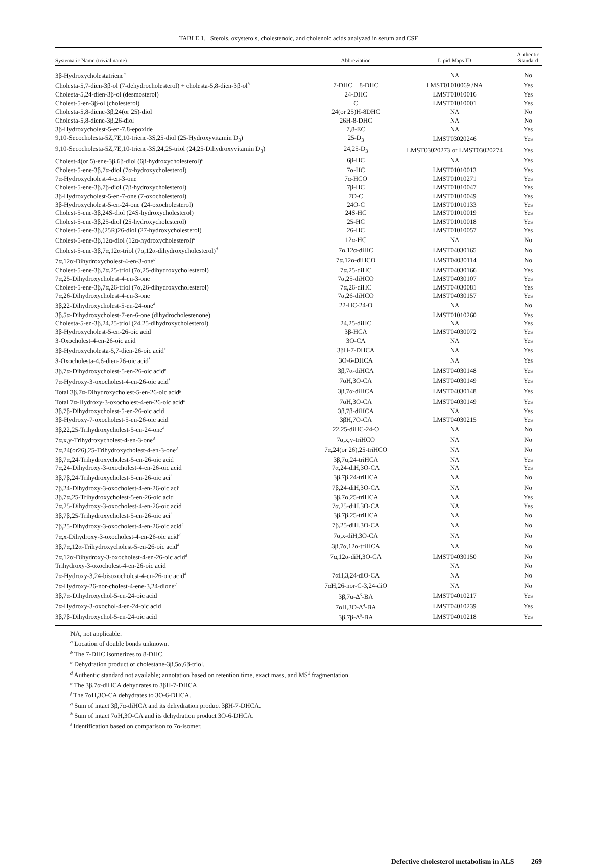TABLE 1. Sterols, oxysterols, cholestenoic, and cholenoic acids analyzed in serum and CSF
| Systematic Name (trivial name) | Abbreviation | Lipid Maps ID | Authentic Standard |
| --- | --- | --- | --- |
| 3β-Hydroxycholestatriene<sup>a</sup> | | NA | No |
| Cholesta-5,7-dien-3β-ol (7-dehydrocholesterol) + cholesta-5,8-dien-3β-ol<sup>b</sup> | 7-DHC + 8-DHC | LMST01010069 /NA | Yes |
| Cholesta-5,24-dien-3β-ol (desmosterol) | 24-DHC | LMST01010016 | Yes |
| Cholest-5-en-3β-ol (cholesterol) | C | LMST01010001 | Yes |
| Cholesta-5,8-diene-3β,24(or 25)-diol | 24(or 25)H-8DHC | NA | No |
| Cholesta-5,8-diene-3β,26-diol | 26H-8-DHC | NA | No |
| 3β-Hydroxycholest-5-en-7,8-epoxide | 7,8-EC | NA | Yes |
| 9,10-Secocholesta-5Z,7E,10-triene-3S,25-diol (25-Hydroxyvitamin D<sub>3</sub>) | 25-D<sub>3</sub> | LMST03020246 | Yes |
| 9,10-Secocholesta-5Z,7E,10-triene-3S,24,25-triol (24,25-Dihydroxyvitamin D<sub>3</sub>) | 24,25-D<sub>3</sub> | LMST03020273 or LMST03020274 | Yes |
| Cholest-4(or 5)-ene-3β,6β-diol (6β-hydroxycholesterol)<sup>c</sup> | 6β-HC | NA | Yes |
| Cholest-5-ene-3β,7α-diol (7α-hydroxycholesterol) | 7α-HC | LMST01010013 | Yes |
| 7α-Hydroxycholest-4-en-3-one | 7α-HCO | LMST01010271 | Yes |
| Cholest-5-ene-3β,7β-diol (7β-hydroxycholesterol) | 7β-HC | LMST01010047 | Yes |
| 3β-Hydroxycholest-5-en-7-one (7-oxocholesterol) | 7O-C | LMST01010049 | Yes |
| 3β-Hydroxycholest-5-en-24-one (24-oxocholesterol) | 24O-C | LMST01010133 | Yes |
| Cholest-5-ene-3β,24S-diol (24S-hydroxycholesterol) | 24S-HC | LMST01010019 | Yes |
| Cholest-5-ene-3β,25-diol (25-hydroxycholesterol) | 25-HC | LMST01010018 | Yes |
| Cholest-5-ene-3β,(25R)26-diol (27-hydroxycholesterol) | 26-HC | LMST01010057 | Yes |
| Cholest-5-ene-3β,12α-diol (12α-hydroxycholesterol)<sup>d</sup> | 12α-HC | NA | No |
| Cholest-5-ene-3β,7α,12α-triol (7α,12α-dihydroxycholesterol)<sup>d</sup> | 7α,12α-diHC | LMST04030165 | No |
| 7α,12α-Dihydroxycholest-4-en-3-one<sup>d</sup> | 7α,12α-diHCO | LMST04030114 | No |
| Cholest-5-ene-3β,7α,25-triol (7α,25-dihydroxycholesterol) | 7α,25-diHC | LMST04030166 | Yes |
| 7α,25-Dihydroxycholest-4-en-3-one | 7α,25-diHCO | LMST04030107 | Yes |
| Cholest-5-ene-3β,7α,26-triol (7α,26-dihydroxycholesterol) | 7α,26-diHC | LMST04030081 | Yes |
| 7α,26-Dihydroxycholest-4-en-3-one | 7α,26-diHCO | LMST04030157 | Yes |
| 3β,22-Dihydroxycholest-5-en-24-one<sup>d</sup> | 22-HC-24-O | NA | No |
| 3β,5α-Dihydroxycholest-7-en-6-one (dihydrocholestenone) | | LMST01010260 | Yes |
| Cholesta-5-en-3β,24,25-triol (24,25-dihydroxycholesterol) | 24,25-diHC | NA | Yes |
| 3β-Hydroxycholest-5-en-26-oic acid | 3β-HCA | LMST04030072 | Yes |
| 3-Oxocholest-4-en-26-oic acid | 3O-CA | NA | Yes |
| 3β-Hydroxycholesta-5,7-dien-26-oic acid<sup>e</sup> | 3βH-7-DHCA | NA | Yes |
| 3-Oxocholesta-4,6-dien-26-oic acid<sup>f</sup> | 3O-6-DHCA | NA | Yes |
| 3β,7α-Dihydroxycholest-5-en-26-oic acid<sup>e</sup> | 3β,7α-diHCA | LMST04030148 | Yes |
| 7α-Hydroxy-3-oxocholest-4-en-26-oic acid<sup>f</sup> | 7αH,3O-CA | LMST04030149 | Yes |
| Total 3β,7α-Dihydroxycholest-5-en-26-oic acid<sup>g</sup> | 3β,7α-diHCA | LMST04030148 | Yes |
| Total 7α-Hydroxy-3-oxocholest-4-en-26-oic acid<sup>h</sup> | 7αH,3O-CA | LMST04030149 | Yes |
| 3β,7β-Dihydroxycholest-5-en-26-oic acid | 3β,7β-diHCA | NA | Yes |
| 3β-Hydroxy-7-oxocholest-5-en-26-oic acid | 3βH,7O-CA | LMST04030215 | Yes |
| 3β,22,25-Trihydroxycholest-5-en-24-one<sup>d</sup> | 22,25-diHC-24-O | NA | No |
| 7α,x,y-Trihydroxycholest-4-en-3-one<sup>d</sup> | 7α,x,y-triHCO | NA | No |
| 7α,24(or26),25-Trihydroxycholest-4-en-3-one<sup>d</sup> | 7α,24(or 26),25-triHCO | NA | No |
| 3β,7α,24-Trihydroxycholest-5-en-26-oic acid | 3β,7α,24-triHCA | NA | Yes |
| 7α,24-Dihydroxy-3-oxocholest-4-en-26-oic acid | 7α,24-diH,3O-CA | NA | Yes |
| 3β,7β,24-Trihydroxycholest-5-en-26-oic aci<sup>i</sup> | 3β,7β,24-triHCA | NA | No |
| 7β,24-Dihydroxy-3-oxocholest-4-en-26-oic aci<sup>i</sup> | 7β,24-diH,3O-CA | NA | No |
| 3β,7α,25-Trihydroxycholest-5-en-26-oic acid | 3β,7α,25-triHCA | NA | Yes |
| 7α,25-Dihydroxy-3-oxocholest-4-en-26-oic acid | 7α,25-diH,3O-CA | NA | Yes |
| 3β,7β,25-Trihydroxycholest-5-en-26-oic aci<sup>i</sup> | 3β,7β,25-triHCA | NA | No |
| 7β,25-Dihydroxy-3-oxocholest-4-en-26-oic acid<sup>i</sup> | 7β,25-diH,3O-CA | NA | No |
| 7α,x-Dihydroxy-3-oxocholest-4-en-26-oic acid<sup>d</sup> | 7α,x-diH,3O-CA | NA | No |
| 3β,7α,12α-Trihydroxycholest-5-en-26-oic acid<sup>d</sup> | 3β,7α,12α-triHCA | NA | No |
| 7α,12α-Dihydroxy-3-oxocholest-4-en-26-oic acid<sup>d</sup> | 7α,12α-diH,3O-CA | LMST04030150 | No |
| Trihydroxy-3-oxocholest-4-en-26-oic acid | | NA | No |
| 7α-Hydroxy-3,24-bisoxocholest-4-en-26-oic acid<sup>d</sup> | 7αH,3,24-diO-CA | NA | No |
| 7α-Hydroxy-26-nor-cholest-4-ene-3,24-dione<sup>d</sup> | 7αH,26-nor-C-3,24-diO | NA | No |
| 3β,7α-Dihydroxychol-5-en-24-oic acid | 3β,7α-Δ<sup>5</sup>-BA | LMST04010217 | Yes |
| 7α-Hydroxy-3-oxochol-4-en-24-oic acid | 7αH,3O-Δ<sup>4</sup>-BA | LMST04010239 | Yes |
| 3β,7β-Dihydroxychol-5-en-24-oic acid | 3β,7β-Δ<sup>5</sup>-BA | LMST04010218 | Yes |
NA, not applicable.
<sup>a</sup> Location of double bonds unknown.
<sup>b</sup> The 7-DHC isomerizes to 8-DHC.
<sup>c</sup> Dehydration product of cholestane-3β,5α,6β-triol.
<sup>d</sup> Authentic standard not available; annotation based on retention time, exact mass, and MS<sup>3</sup> fragmentation.
<sup>e</sup> The 3β,7α-diHCA dehydrates to 3βH-7-DHCA.
<sup>f</sup> The 7αH,3O-CA dehydrates to 3O-6-DHCA.
<sup>g</sup> Sum of intact 3β,7α-diHCA and its dehydration product 3βH-7-DHCA.
<sup>h</sup> Sum of intact 7αH,3O-CA and its dehydration product 3O-6-DHCA.
<sup>i</sup> Identification based on comparison to 7α-isomer.
Defective cholesterol metabolism in ALS 269